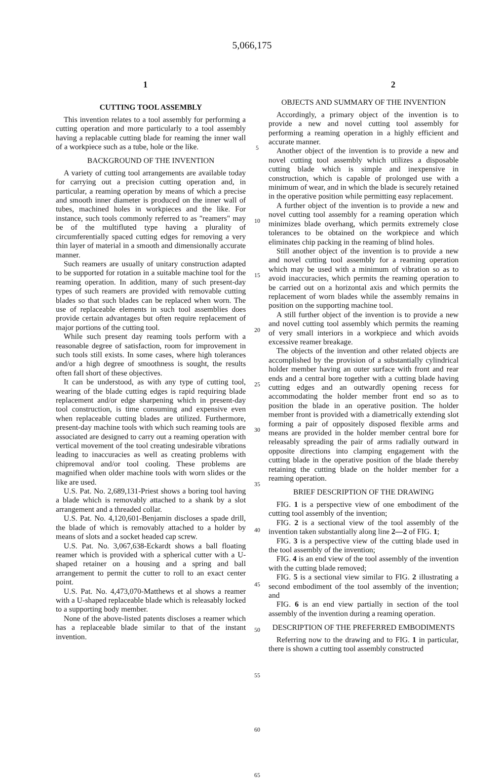5,066,175
1 2
CUTTING TOOL ASSEMBLY
This invention relates to a tool assembly for performing a cutting operation and more particularly to a tool assembly having a replacable cutting blade for reaming the inner wall of a workpiece such as a tube, hole or the like.
BACKGROUND OF THE INVENTION
A variety of cutting tool arrangements are available today for carrying out a precision cutting operation and, in particular, a reaming operation by means of which a precise and smooth inner diameter is produced on the inner wall of tubes, machined holes in workpieces and the like. For instance, such tools commonly referred to as "reamers" may be of the multifluted type having a plurality of circumferentially spaced cutting edges for removing a very thin layer of material in a smooth and dimensionally accurate manner.
Such reamers are usually of unitary construction adapted to be supported for rotation in a suitable machine tool for the reaming operation. In addition, many of such present-day types of such reamers are provided with removable cutting blades so that such blades can be replaced when worn. The use of replaceable elements in such tool assemblies does provide certain advantages but often require replacement of major portions of the cutting tool.
While such present day reaming tools perform with a reasonable degree of satisfaction, room for improvement in such tools still exists. In some cases, where high tolerances and/or a high degree of smoothness is sought, the results often fall short of these objectives.
It can be understood, as with any type of cutting tool, wearing of the blade cutting edges is rapid requiring blade replacement and/or edge sharpening which in present-day tool construction, is time consuming and expensive even when replaceable cutting blades are utilized. Furthermore, present-day machine tools with which such reaming tools are associated are designed to carry out a reaming operation with vertical movement of the tool creating undesirable vibrations leading to inaccuracies as well as creating problems with chipremoval and/or tool cooling. These problems are magnified when older machine tools with worn slides or the like are used.
U.S. Pat. No. 2,689,131-Priest shows a boring tool having a blade which is removably attached to a shank by a slot arrangement and a threaded collar.
U.S. Pat. No. 4,120,601-Benjamin discloses a spade drill, the blade of which is removably attached to a holder by means of slots and a socket headed cap screw.
U.S. Pat. No. 3,067,638-Eckardt shows a ball floating reamer which is provided with a spherical cutter with a U-shaped retainer on a housing and a spring and ball arrangement to permit the cutter to roll to an exact center point.
U.S. Pat. No. 4,473,070-Matthews et al shows a reamer with a U-shaped replaceable blade which is releasably locked to a supporting body member.
None of the above-listed patents discloses a reamer which has a replaceable blade similar to that of the instant invention.
5
10
15
20
25
30
35
40
45
50
55
60
65
OBJECTS AND SUMMARY OF THE INVENTION
Accordingly, a primary object of the invention is to provide a new and novel cutting tool assembly for performing a reaming operation in a highly efficient and accurate manner.
Another object of the invention is to provide a new and novel cutting tool assembly which utilizes a disposable cutting blade which is simple and inexpensive in construction, which is capable of prolonged use with a minimum of wear, and in which the blade is securely retained in the operative position while permitting easy replacement.
A further object of the invention is to provide a new and novel cutting tool assembly for a reaming operation which minimizes blade overhang, which permits extremely close tolerances to be obtained on the workpiece and which eliminates chip packing in the reaming of blind holes.
Still another object of the invention is to provide a new and novel cutting tool assembly for a reaming operation which may be used with a minimum of vibration so as to avoid inaccuracies, which permits the reaming operation to be carried out on a horizontal axis and which permits the replacement of worn blades while the assembly remains in position on the supporting machine tool.
A still further object of the invention is to provide a new and novel cutting tool assembly which permits the reaming of very small interiors in a workpiece and which avoids excessive reamer breakage.
The objects of the invention and other related objects are accomplished by the provision of a substantially cylindrical holder member having an outer surface with front and rear ends and a central bore together with a cutting blade having cutting edges and an outwardly opening recess for accommodating the holder member front end so as to position the blade in an operative position. The holder member front is provided with a diametrically extending slot forming a pair of oppositely disposed flexible arms and means are provided in the holder member central bore for releasably spreading the pair of arms radially outward in opposite directions into clamping engagement with the cutting blade in the operative position of the blade thereby retaining the cutting blade on the holder member for a reaming operation.
BRIEF DESCRIPTION OF THE DRAWING
FIG. 1 is a perspective view of one embodiment of the cutting tool assembly of the invention;
FIG. 2 is a sectional view of the tool assembly of the invention taken substantially along line 2—2 of FIG. 1;
FIG. 3 is a perspective view of the cutting blade used in the tool assembly of the invention;
FIG. 4 is an end view of the tool assembly of the invention with the cutting blade removed;
FIG. 5 is a sectional view similar to FIG. 2 illustrating a second embodiment of the tool assembly of the invention; and
FIG. 6 is an end view partially in section of the tool assembly of the invention during a reaming operation.
DESCRIPTION OF THE PREFERRED EMBODIMENTS
Referring now to the drawing and to FIG. 1 in particular, there is shown a cutting tool assembly constructed